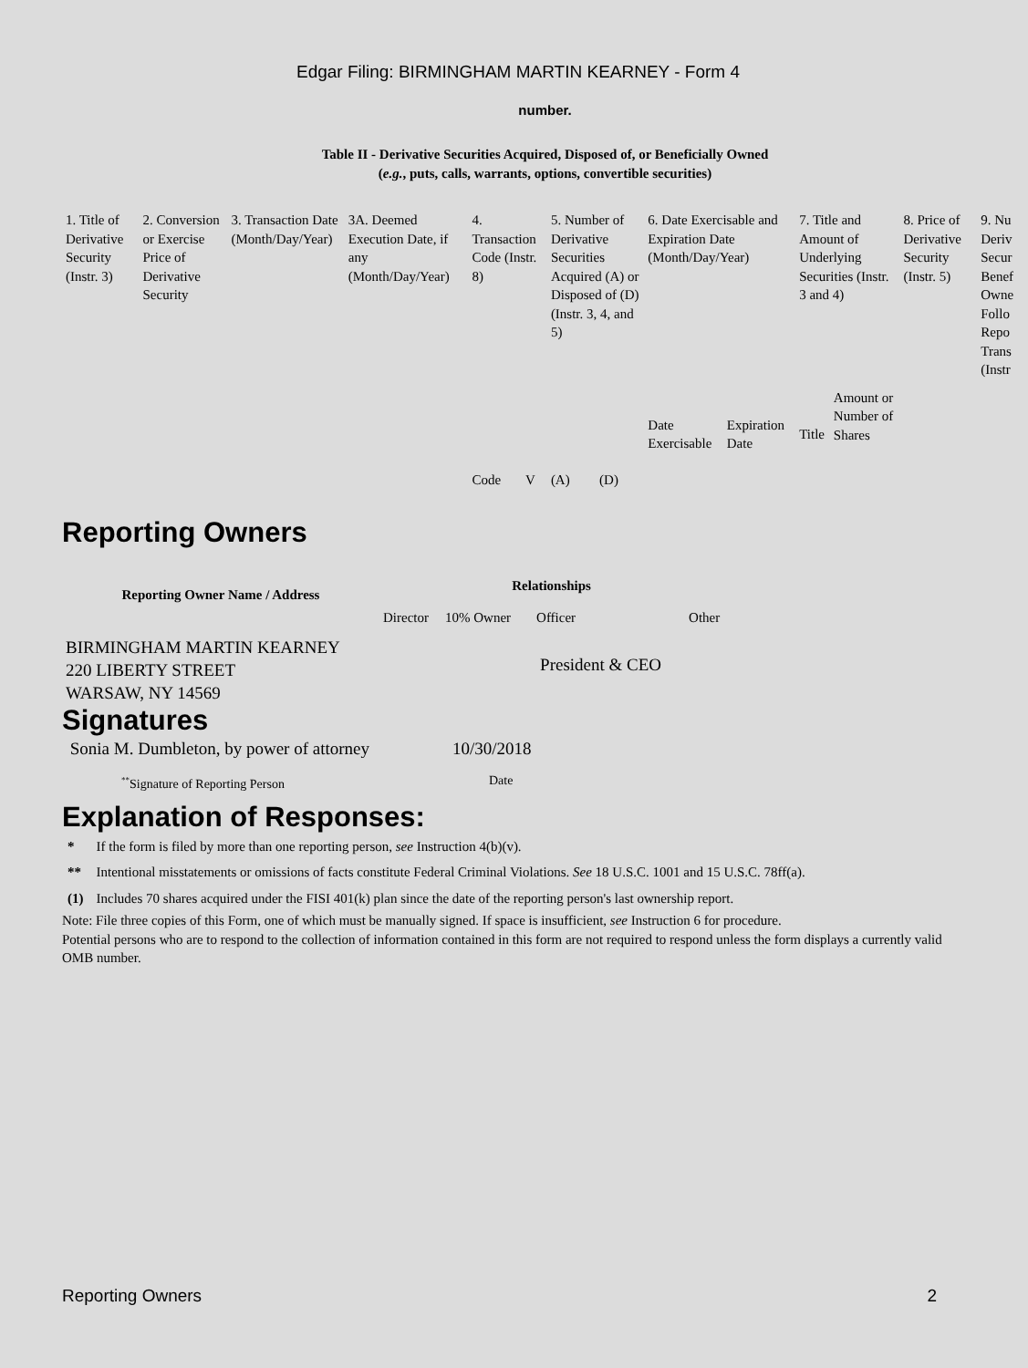Edgar Filing: BIRMINGHAM MARTIN KEARNEY - Form 4
number.
Table II - Derivative Securities Acquired, Disposed of, or Beneficially Owned
(e.g., puts, calls, warrants, options, convertible securities)
| 1. Title of Derivative Security (Instr. 3) | 2. Conversion or Exercise Price of Derivative Security | 3. Transaction Date (Month/Day/Year) | 3A. Deemed Execution Date, if any (Month/Day/Year) | 4. Transaction Code (Instr. 8) | | 5. Number of Derivative Securities Acquired (A) or Disposed of (D) (Instr. 3, 4, and 5) | | 6. Date Exercisable and Expiration Date (Month/Day/Year) | | 7. Title and Amount of Underlying Securities (Instr. 3 and 4) | | 8. Price of Derivative Security (Instr. 5) | 9. Nu Deriv Secur Benef Owne Follo Repo Trans (Instr |
| | | | | Code | V | (A) | (D) | Date Exercisable | Expiration Date | Title | Amount or Number of Shares | | |
Reporting Owners
| Reporting Owner Name / Address | Relationships | | | |
| --- | --- | --- | --- | --- |
| | Director | 10% Owner | Officer | Other |
| BIRMINGHAM MARTIN KEARNEY 220 LIBERTY STREET WARSAW, NY 14569 | | | President & CEO | |
Signatures
| Sonia M. Dumbleton, by power of attorney | 10/30/2018 |
| <sup>**</sup> Signature of Reporting Person | Date |
Explanation of Responses:
| * | If the form is filed by more than one reporting person, see Instruction 4(b)(v). |
| ** | Intentional misstatements or omissions of facts constitute Federal Criminal Violations. See 18 U.S.C. 1001 and 15 U.S.C. 78ff(a). |
| (1) | Includes 70 shares acquired under the FISI 401(k) plan since the date of the reporting person's last ownership report. |
Note: File three copies of this Form, one of which must be manually signed. If space is insufficient, see Instruction 6 for procedure.
Potential persons who are to respond to the collection of information contained in this form are not required to respond unless the form displays a currently valid OMB number.
Reporting Owners 2